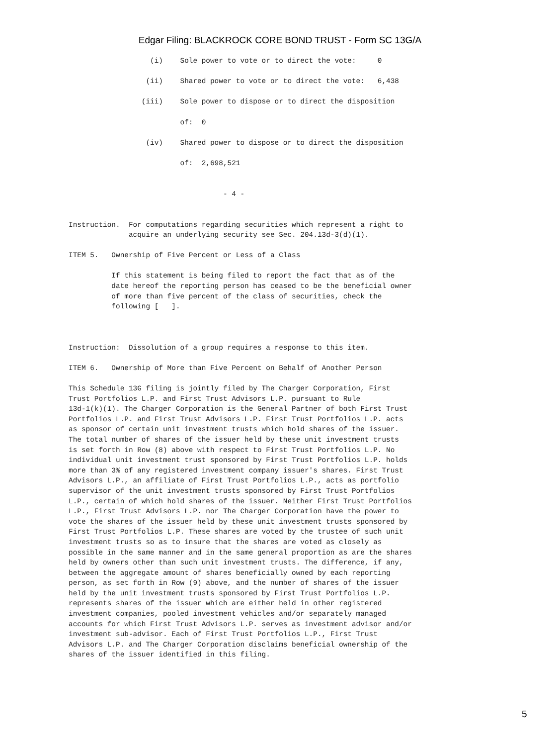Edgar Filing: BLACKROCK CORE BOND TRUST - Form SC 13G/A
                   (i)    Sole power to vote or to direct the vote:     0

                  (ii)    Shared power to vote or to direct the vote:   6,438

                 (iii)    Sole power to dispose or to direct the disposition

                          of:  0

                  (iv)    Shared power to dispose or to direct the disposition

                          of:  2,698,521


                                    - 4 -


Instruction.  For computations regarding securities which represent a right to
              acquire an underlying security see Sec. 204.13d-3(d)(1).

ITEM 5.   Ownership of Five Percent or Less of a Class

          If this statement is being filed to report the fact that as of the
          date hereof the reporting person has ceased to be the beneficial owner
          of more than five percent of the class of securities, check the
          following [   ].



Instruction:  Dissolution of a group requires a response to this item.

ITEM 6.   Ownership of More than Five Percent on Behalf of Another Person

This Schedule 13G filing is jointly filed by The Charger Corporation, First
Trust Portfolios L.P. and First Trust Advisors L.P. pursuant to Rule
13d-1(k)(1). The Charger Corporation is the General Partner of both First Trust
Portfolios L.P. and First Trust Advisors L.P. First Trust Portfolios L.P. acts
as sponsor of certain unit investment trusts which hold shares of the issuer.
The total number of shares of the issuer held by these unit investment trusts
is set forth in Row (8) above with respect to First Trust Portfolios L.P. No
individual unit investment trust sponsored by First Trust Portfolios L.P. holds
more than 3% of any registered investment company issuer's shares. First Trust
Advisors L.P., an affiliate of First Trust Portfolios L.P., acts as portfolio
supervisor of the unit investment trusts sponsored by First Trust Portfolios
L.P., certain of which hold shares of the issuer. Neither First Trust Portfolios
L.P., First Trust Advisors L.P. nor The Charger Corporation have the power to
vote the shares of the issuer held by these unit investment trusts sponsored by
First Trust Portfolios L.P. These shares are voted by the trustee of such unit
investment trusts so as to insure that the shares are voted as closely as
possible in the same manner and in the same general proportion as are the shares
held by owners other than such unit investment trusts. The difference, if any,
between the aggregate amount of shares beneficially owned by each reporting
person, as set forth in Row (9) above, and the number of shares of the issuer
held by the unit investment trusts sponsored by First Trust Portfolios L.P.
represents shares of the issuer which are either held in other registered
investment companies, pooled investment vehicles and/or separately managed
accounts for which First Trust Advisors L.P. serves as investment advisor and/or
investment sub-advisor. Each of First Trust Portfolios L.P., First Trust
Advisors L.P. and The Charger Corporation disclaims beneficial ownership of the
shares of the issuer identified in this filing.
5